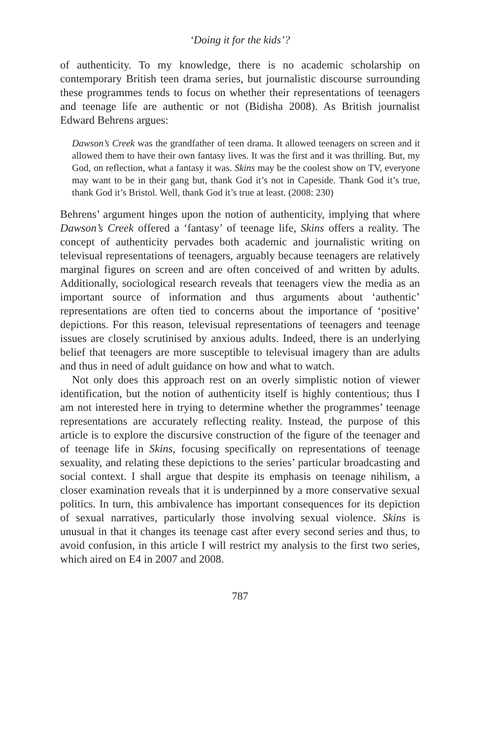‘Doing it for the kids’?
of authenticity. To my knowledge, there is no academic scholarship on contemporary British teen drama series, but journalistic discourse surrounding these programmes tends to focus on whether their representations of teenagers and teenage life are authentic or not (Bidisha 2008). As British journalist Edward Behrens argues:
Dawson’s Creek was the grandfather of teen drama. It allowed teenagers on screen and it allowed them to have their own fantasy lives. It was the first and it was thrilling. But, my God, on reflection, what a fantasy it was. Skins may be the coolest show on TV, everyone may want to be in their gang but, thank God it’s not in Capeside. Thank God it’s true, thank God it’s Bristol. Well, thank God it’s true at least. (2008: 230)
Behrens’ argument hinges upon the notion of authenticity, implying that where Dawson’s Creek offered a ‘fantasy’ of teenage life, Skins offers a reality. The concept of authenticity pervades both academic and journalistic writing on televisual representations of teenagers, arguably because teenagers are relatively marginal figures on screen and are often conceived of and written by adults. Additionally, sociological research reveals that teenagers view the media as an important source of information and thus arguments about ‘authentic’ representations are often tied to concerns about the importance of ‘positive’ depictions. For this reason, televisual representations of teenagers and teenage issues are closely scrutinised by anxious adults. Indeed, there is an underlying belief that teenagers are more susceptible to televisual imagery than are adults and thus in need of adult guidance on how and what to watch.
Not only does this approach rest on an overly simplistic notion of viewer identification, but the notion of authenticity itself is highly contentious; thus I am not interested here in trying to determine whether the programmes’ teenage representations are accurately reflecting reality. Instead, the purpose of this article is to explore the discursive construction of the figure of the teenager and of teenage life in Skins, focusing specifically on representations of teenage sexuality, and relating these depictions to the series’ particular broadcasting and social context. I shall argue that despite its emphasis on teenage nihilism, a closer examination reveals that it is underpinned by a more conservative sexual politics. In turn, this ambivalence has important consequences for its depiction of sexual narratives, particularly those involving sexual violence. Skins is unusual in that it changes its teenage cast after every second series and thus, to avoid confusion, in this article I will restrict my analysis to the first two series, which aired on E4 in 2007 and 2008.
787